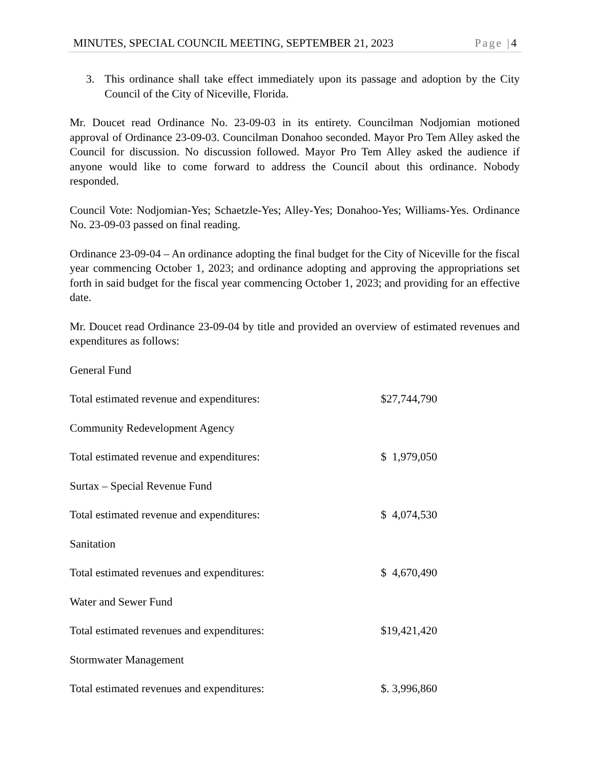MINUTES, SPECIAL COUNCIL MEETING, SEPTEMBER 21, 2023 Page |4
3. This ordinance shall take effect immediately upon its passage and adoption by the City Council of the City of Niceville, Florida.
Mr. Doucet read Ordinance No. 23-09-03 in its entirety. Councilman Nodjomian motioned approval of Ordinance 23-09-03. Councilman Donahoo seconded. Mayor Pro Tem Alley asked the Council for discussion. No discussion followed. Mayor Pro Tem Alley asked the audience if anyone would like to come forward to address the Council about this ordinance. Nobody responded.
Council Vote: Nodjomian-Yes; Schaetzle-Yes; Alley-Yes; Donahoo-Yes; Williams-Yes. Ordinance No. 23-09-03 passed on final reading.
Ordinance 23-09-04 – An ordinance adopting the final budget for the City of Niceville for the fiscal year commencing October 1, 2023; and ordinance adopting and approving the appropriations set forth in said budget for the fiscal year commencing October 1, 2023; and providing for an effective date.
Mr. Doucet read Ordinance 23-09-04 by title and provided an overview of estimated revenues and expenditures as follows:
General Fund
Total estimated revenue and expenditures: $27,744,790
Community Redevelopment Agency
Total estimated revenue and expenditures: $ 1,979,050
Surtax – Special Revenue Fund
Total estimated revenue and expenditures: $ 4,074,530
Sanitation
Total estimated revenues and expenditures: $ 4,670,490
Water and Sewer Fund
Total estimated revenues and expenditures: $19,421,420
Stormwater Management
Total estimated revenues and expenditures: $. 3,996,860